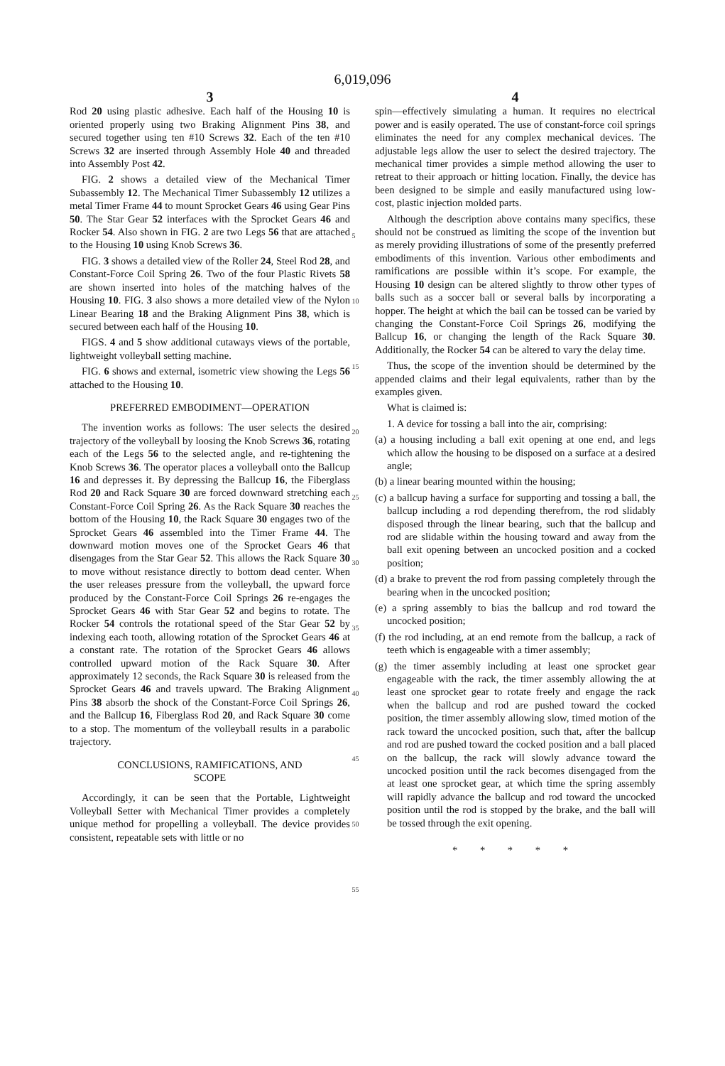6,019,096
3
Rod 20 using plastic adhesive. Each half of the Housing 10 is oriented properly using two Braking Alignment Pins 38, and secured together using ten #10 Screws 32. Each of the ten #10 Screws 32 are inserted through Assembly Hole 40 and threaded into Assembly Post 42.
FIG. 2 shows a detailed view of the Mechanical Timer Subassembly 12. The Mechanical Timer Subassembly 12 utilizes a metal Timer Frame 44 to mount Sprocket Gears 46 using Gear Pins 50. The Star Gear 52 interfaces with the Sprocket Gears 46 and Rocker 54. Also shown in FIG. 2 are two Legs 56 that are attached to the Housing 10 using Knob Screws 36.
FIG. 3 shows a detailed view of the Roller 24, Steel Rod 28, and Constant-Force Coil Spring 26. Two of the four Plastic Rivets 58 are shown inserted into holes of the matching halves of the Housing 10. FIG. 3 also shows a more detailed view of the Nylon Linear Bearing 18 and the Braking Alignment Pins 38, which is secured between each half of the Housing 10.
FIGS. 4 and 5 show additional cutaways views of the portable, lightweight volleyball setting machine.
FIG. 6 shows and external, isometric view showing the Legs 56 attached to the Housing 10.
PREFERRED EMBODIMENT—OPERATION
The invention works as follows: The user selects the desired trajectory of the volleyball by loosing the Knob Screws 36, rotating each of the Legs 56 to the selected angle, and re-tightening the Knob Screws 36. The operator places a volleyball onto the Ballcup 16 and depresses it. By depressing the Ballcup 16, the Fiberglass Rod 20 and Rack Square 30 are forced downward stretching each Constant-Force Coil Spring 26. As the Rack Square 30 reaches the bottom of the Housing 10, the Rack Square 30 engages two of the Sprocket Gears 46 assembled into the Timer Frame 44. The downward motion moves one of the Sprocket Gears 46 that disengages from the Star Gear 52. This allows the Rack Square 30 to move without resistance directly to bottom dead center. When the user releases pressure from the volleyball, the upward force produced by the Constant-Force Coil Springs 26 re-engages the Sprocket Gears 46 with Star Gear 52 and begins to rotate. The Rocker 54 controls the rotational speed of the Star Gear 52 by indexing each tooth, allowing rotation of the Sprocket Gears 46 at a constant rate. The rotation of the Sprocket Gears 46 allows controlled upward motion of the Rack Square 30. After approximately 12 seconds, the Rack Square 30 is released from the Sprocket Gears 46 and travels upward. The Braking Alignment Pins 38 absorb the shock of the Constant-Force Coil Springs 26, and the Ballcup 16, Fiberglass Rod 20, and Rack Square 30 come to a stop. The momentum of the volleyball results in a parabolic trajectory.
CONCLUSIONS, RAMIFICATIONS, AND
SCOPE
Accordingly, it can be seen that the Portable, Lightweight Volleyball Setter with Mechanical Timer provides a completely unique method for propelling a volleyball. The device provides consistent, repeatable sets with little or no
5
10
15
20
25
30
35
40
45
50
55
4
spin—effectively simulating a human. It requires no electrical power and is easily operated. The use of constant-force coil springs eliminates the need for any complex mechanical devices. The adjustable legs allow the user to select the desired trajectory. The mechanical timer provides a simple method allowing the user to retreat to their approach or hitting location. Finally, the device has been designed to be simple and easily manufactured using low-cost, plastic injection molded parts.
Although the description above contains many specifics, these should not be construed as limiting the scope of the invention but as merely providing illustrations of some of the presently preferred embodiments of this invention. Various other embodiments and ramifications are possible within it’s scope. For example, the Housing 10 design can be altered slightly to throw other types of balls such as a soccer ball or several balls by incorporating a hopper. The height at which the bail can be tossed can be varied by changing the Constant-Force Coil Springs 26, modifying the Ballcup 16, or changing the length of the Rack Square 30. Additionally, the Rocker 54 can be altered to vary the delay time.
Thus, the scope of the invention should be determined by the appended claims and their legal equivalents, rather than by the examples given.
What is claimed is:
1. A device for tossing a ball into the air, comprising:
(a) a housing including a ball exit opening at one end, and legs which allow the housing to be disposed on a surface at a desired angle;
(b) a linear bearing mounted within the housing;
(c) a ballcup having a surface for supporting and tossing a ball, the ballcup including a rod depending therefrom, the rod slidably disposed through the linear bearing, such that the ballcup and rod are slidable within the housing toward and away from the ball exit opening between an uncocked position and a cocked position;
(d) a brake to prevent the rod from passing completely through the bearing when in the uncocked position;
(e) a spring assembly to bias the ballcup and rod toward the uncocked position;
(f) the rod including, at an end remote from the ballcup, a rack of teeth which is engageable with a timer assembly;
(g) the timer assembly including at least one sprocket gear engageable with the rack, the timer assembly allowing the at least one sprocket gear to rotate freely and engage the rack when the ballcup and rod are pushed toward the cocked position, the timer assembly allowing slow, timed motion of the rack toward the uncocked position, such that, after the ballcup and rod are pushed toward the cocked position and a ball placed on the ballcup, the rack will slowly advance toward the uncocked position until the rack becomes disengaged from the at least one sprocket gear, at which time the spring assembly will rapidly advance the ballcup and rod toward the uncocked position until the rod is stopped by the brake, and the ball will be tossed through the exit opening.
* * * * *